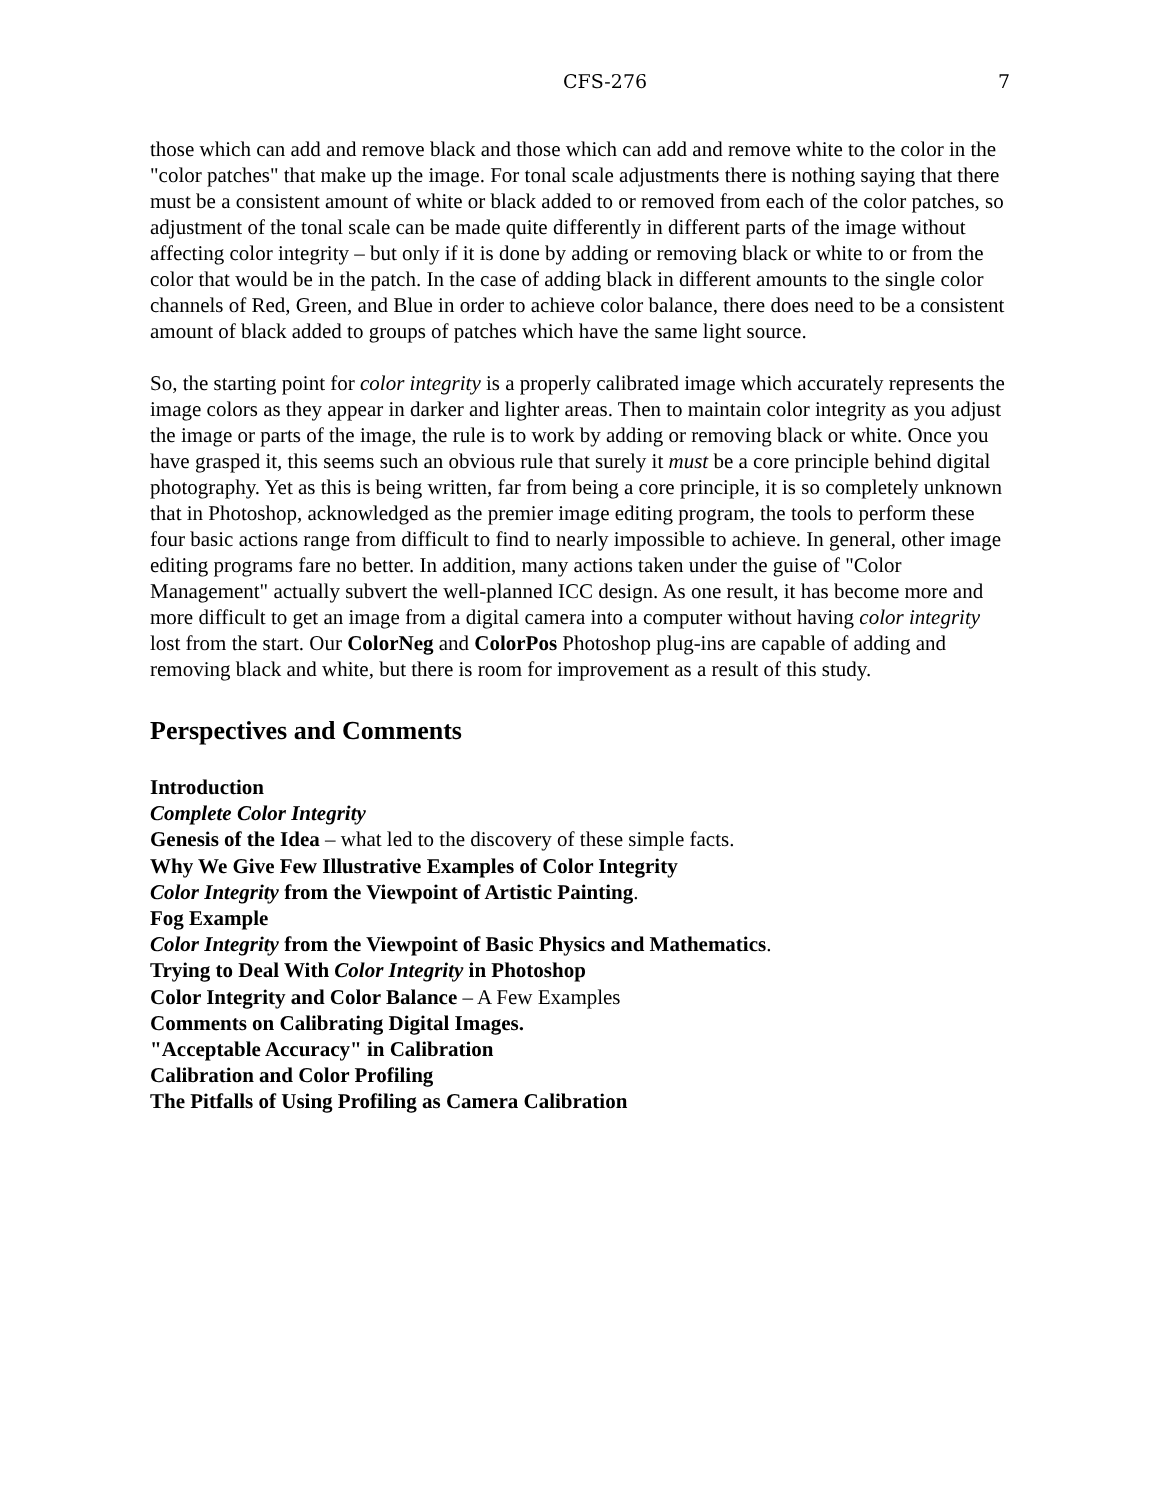CFS-276 7
those which can add and remove black and those which can add and remove white to the color in the "color patches" that make up the image. For tonal scale adjustments there is nothing saying that there must be a consistent amount of white or black added to or removed from each of the color patches, so adjustment of the tonal scale can be made quite differently in different parts of the image without affecting color integrity – but only if it is done by adding or removing black or white to or from the color that would be in the patch. In the case of adding black in different amounts to the single color channels of Red, Green, and Blue in order to achieve color balance, there does need to be a consistent amount of black added to groups of patches which have the same light source.
So, the starting point for color integrity is a properly calibrated image which accurately represents the image colors as they appear in darker and lighter areas. Then to maintain color integrity as you adjust the image or parts of the image, the rule is to work by adding or removing black or white. Once you have grasped it, this seems such an obvious rule that surely it must be a core principle behind digital photography. Yet as this is being written, far from being a core principle, it is so completely unknown that in Photoshop, acknowledged as the premier image editing program, the tools to perform these four basic actions range from difficult to find to nearly impossible to achieve. In general, other image editing programs fare no better. In addition, many actions taken under the guise of "Color Management" actually subvert the well-planned ICC design. As one result, it has become more and more difficult to get an image from a digital camera into a computer without having color integrity lost from the start. Our ColorNeg and ColorPos Photoshop plug-ins are capable of adding and removing black and white, but there is room for improvement as a result of this study.
Perspectives and Comments
Introduction
Complete Color Integrity
Genesis of the Idea – what led to the discovery of these simple facts.
Why We Give Few Illustrative Examples of Color Integrity
Color Integrity from the Viewpoint of Artistic Painting.
Fog Example
Color Integrity from the Viewpoint of Basic Physics and Mathematics.
Trying to Deal With Color Integrity in Photoshop
Color Integrity and Color Balance – A Few Examples
Comments on Calibrating Digital Images.
"Acceptable Accuracy" in Calibration
Calibration and Color Profiling
The Pitfalls of Using Profiling as Camera Calibration